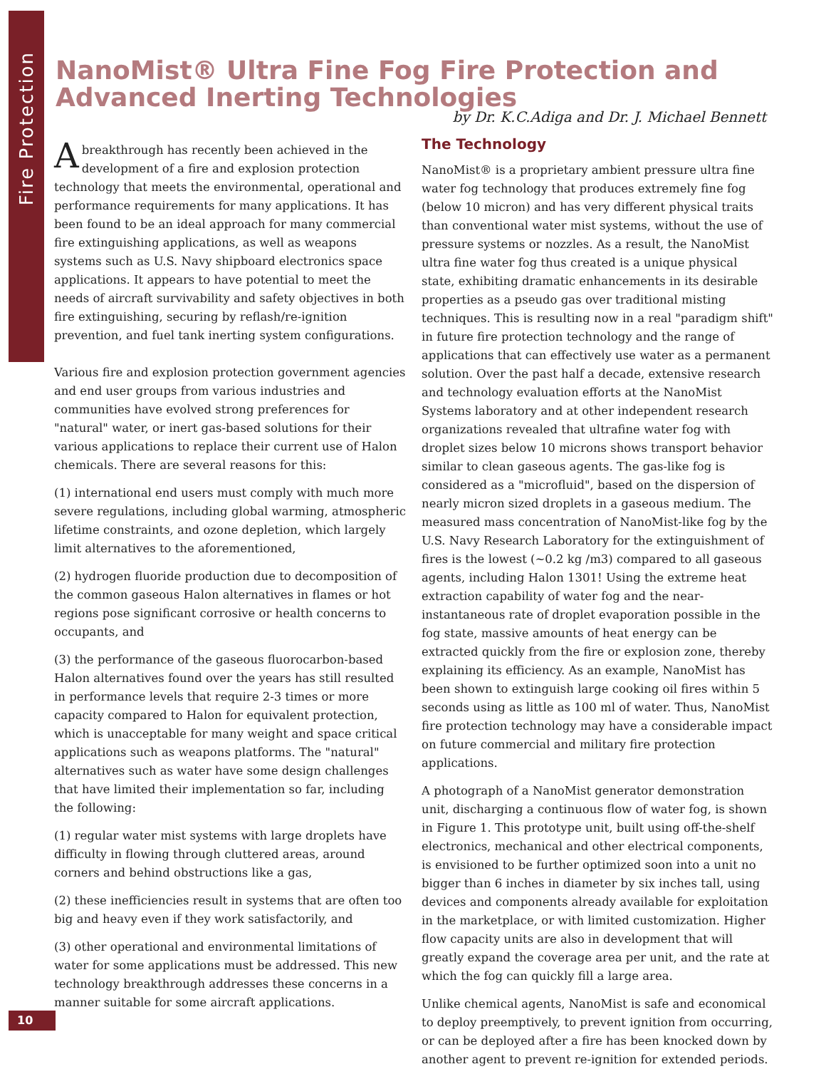Fire Protection
NanoMist® Ultra Fine Fog Fire Protection and
Advanced Inerting Technologies
by Dr. K.C.Adiga and Dr. J. Michael Bennett
A breakthrough has recently been achieved in the development of a fire and explosion protection technology that meets the environmental, operational and performance requirements for many applications. It has been found to be an ideal approach for many commercial fire extinguishing applications, as well as weapons systems such as U.S. Navy shipboard electronics space applications. It appears to have potential to meet the needs of aircraft survivability and safety objectives in both fire extinguishing, securing by reflash/re-ignition prevention, and fuel tank inerting system configurations.
Various fire and explosion protection government agencies and end user groups from various industries and communities have evolved strong preferences for "natural" water, or inert gas-based solutions for their various applications to replace their current use of Halon chemicals. There are several reasons for this:
(1) international end users must comply with much more severe regulations, including global warming, atmospheric lifetime constraints, and ozone depletion, which largely limit alternatives to the aforementioned,
(2) hydrogen fluoride production due to decomposition of the common gaseous Halon alternatives in flames or hot regions pose significant corrosive or health concerns to occupants, and
(3) the performance of the gaseous fluorocarbon-based Halon alternatives found over the years has still resulted in performance levels that require 2-3 times or more capacity compared to Halon for equivalent protection, which is unacceptable for many weight and space critical applications such as weapons platforms. The "natural" alternatives such as water have some design challenges that have limited their implementation so far, including the following:
(1) regular water mist systems with large droplets have difficulty in flowing through cluttered areas, around corners and behind obstructions like a gas,
(2) these inefficiencies result in systems that are often too big and heavy even if they work satisfactorily, and
(3) other operational and environmental limitations of water for some applications must be addressed. This new technology breakthrough addresses these concerns in a manner suitable for some aircraft applications.
The Technology
NanoMist® is a proprietary ambient pressure ultra fine water fog technology that produces extremely fine fog (below 10 micron) and has very different physical traits than conventional water mist systems, without the use of pressure systems or nozzles. As a result, the NanoMist ultra fine water fog thus created is a unique physical state, exhibiting dramatic enhancements in its desirable properties as a pseudo gas over traditional misting techniques. This is resulting now in a real "paradigm shift" in future fire protection technology and the range of applications that can effectively use water as a permanent solution. Over the past half a decade, extensive research and technology evaluation efforts at the NanoMist Systems laboratory and at other independent research organizations revealed that ultrafine water fog with droplet sizes below 10 microns shows transport behavior similar to clean gaseous agents. The gas-like fog is considered as a "microfluid", based on the dispersion of nearly micron sized droplets in a gaseous medium. The measured mass concentration of NanoMist-like fog by the U.S. Navy Research Laboratory for the extinguishment of fires is the lowest (~0.2 kg /m3) compared to all gaseous agents, including Halon 1301! Using the extreme heat extraction capability of water fog and the near-instantaneous rate of droplet evaporation possible in the fog state, massive amounts of heat energy can be extracted quickly from the fire or explosion zone, thereby explaining its efficiency. As an example, NanoMist has been shown to extinguish large cooking oil fires within 5 seconds using as little as 100 ml of water. Thus, NanoMist fire protection technology may have a considerable impact on future commercial and military fire protection applications.
A photograph of a NanoMist generator demonstration unit, discharging a continuous flow of water fog, is shown in Figure 1. This prototype unit, built using off-the-shelf electronics, mechanical and other electrical components, is envisioned to be further optimized soon into a unit no bigger than 6 inches in diameter by six inches tall, using devices and components already available for exploitation in the marketplace, or with limited customization. Higher flow capacity units are also in development that will greatly expand the coverage area per unit, and the rate at which the fog can quickly fill a large area.
Unlike chemical agents, NanoMist is safe and economical to deploy preemptively, to prevent ignition from occurring, or can be deployed after a fire has been knocked down by another agent to prevent re-ignition for extended periods.
10